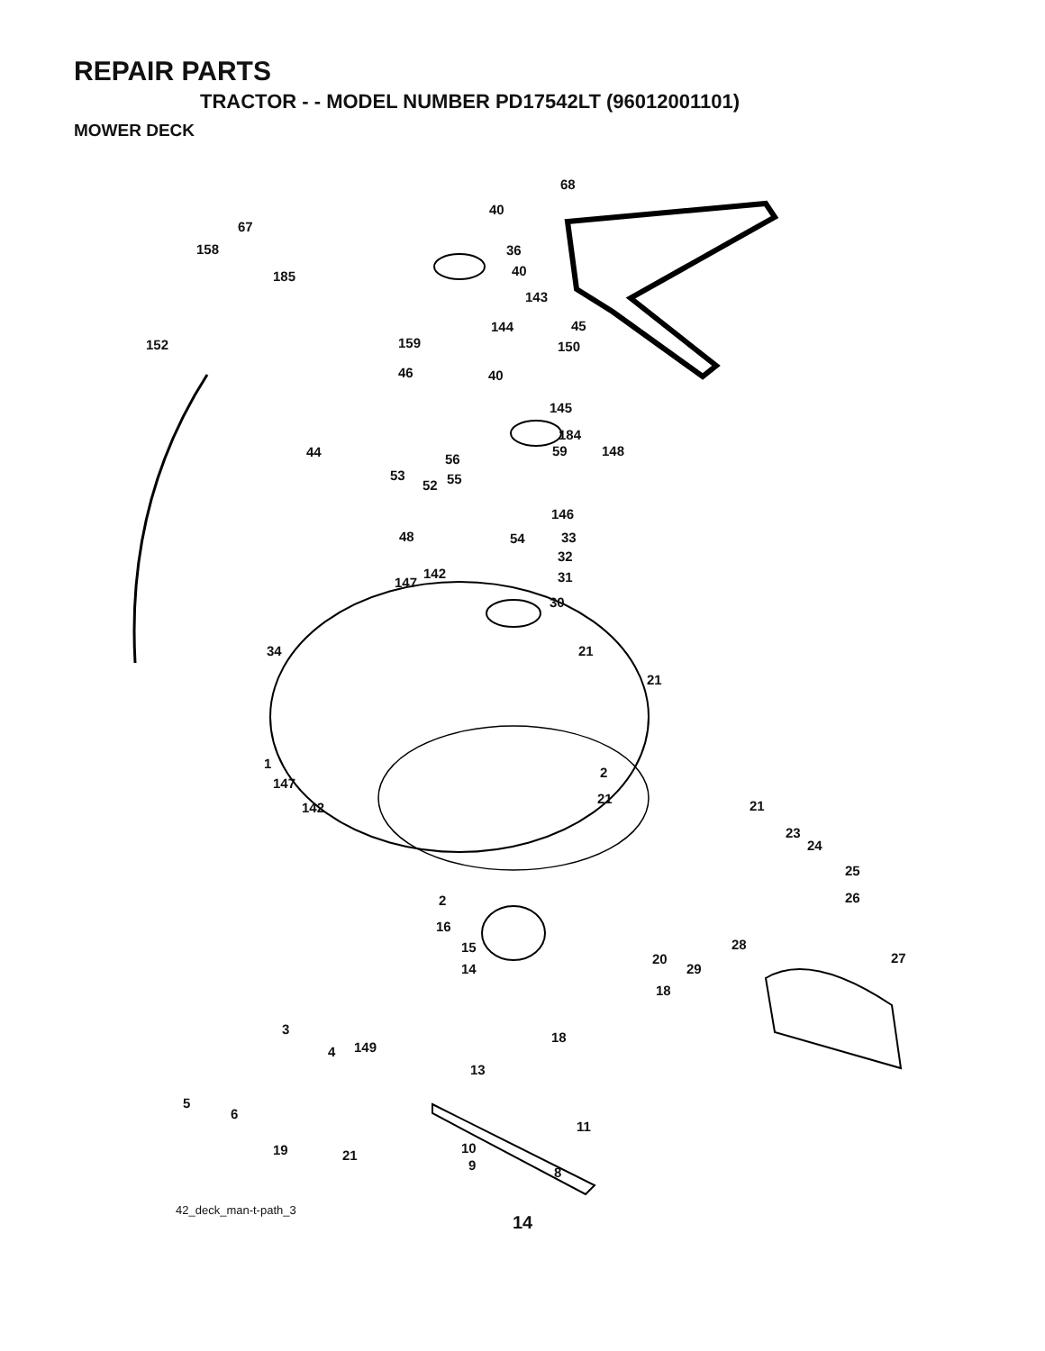REPAIR PARTS
TRACTOR - - MODEL NUMBER PD17542LT (96012001101)
MOWER DECK
68
40
67
158 36
40 185
143
144 45
152 159 150
46 40
145
184
44 56
59 148
53
52 55
146
48 54 33
32
142
147 31
30
34 21
21
1
2
147
21
142 21
23
24
25
2 26
16
28 15
20 27
14 29
18
3
18
4 149
13
5
6
11
19 21 10
9 8
42_deck_man-t-path_3
14